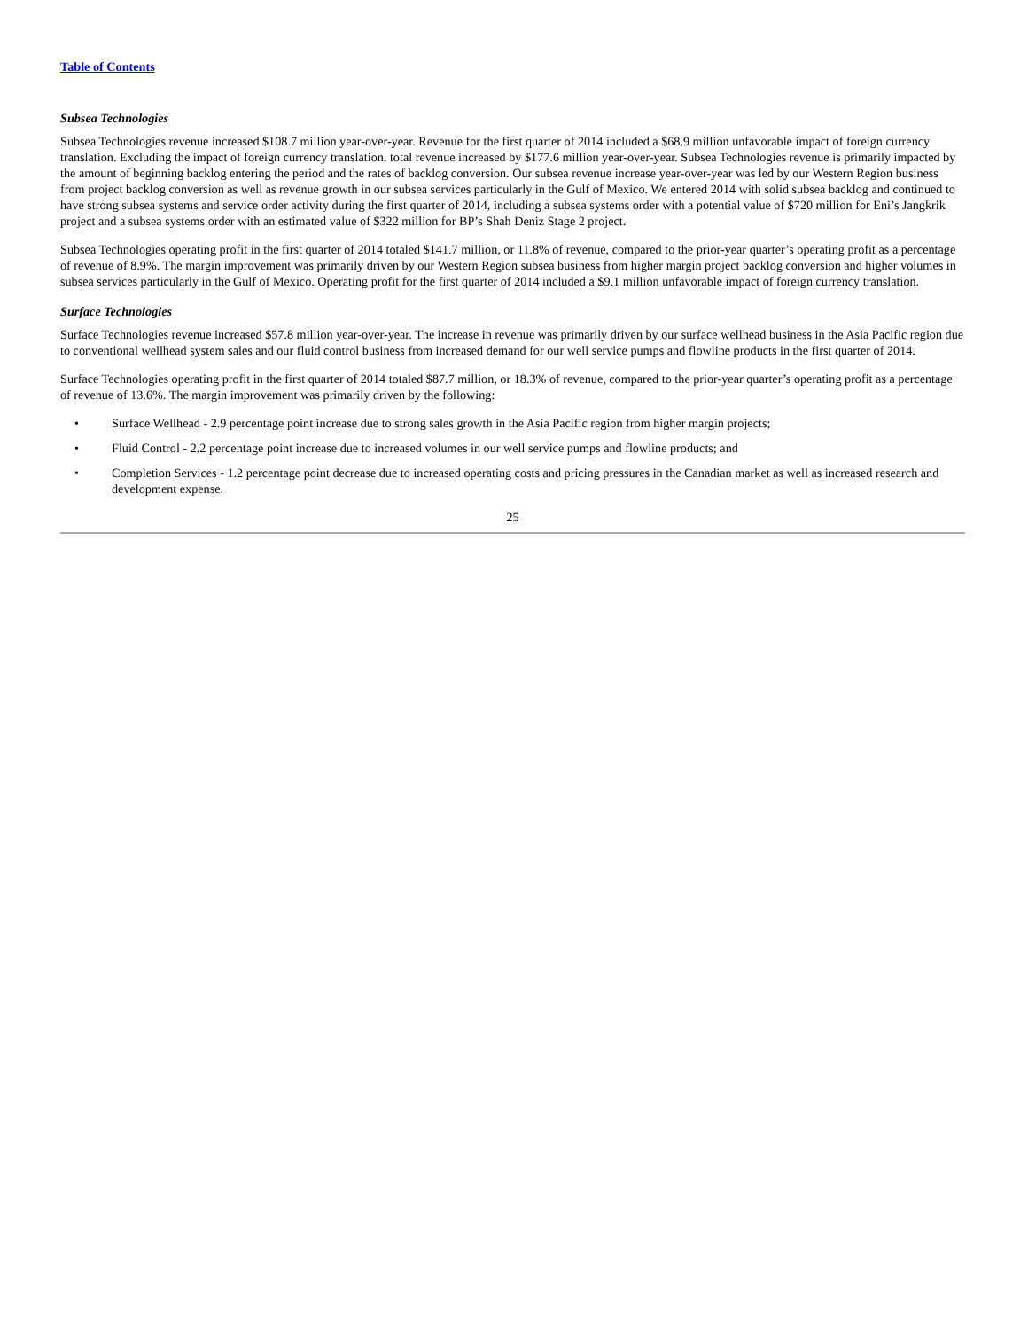Table of Contents
Subsea Technologies
Subsea Technologies revenue increased $108.7 million year-over-year. Revenue for the first quarter of 2014 included a $68.9 million unfavorable impact of foreign currency translation. Excluding the impact of foreign currency translation, total revenue increased by $177.6 million year-over-year. Subsea Technologies revenue is primarily impacted by the amount of beginning backlog entering the period and the rates of backlog conversion. Our subsea revenue increase year-over-year was led by our Western Region business from project backlog conversion as well as revenue growth in our subsea services particularly in the Gulf of Mexico. We entered 2014 with solid subsea backlog and continued to have strong subsea systems and service order activity during the first quarter of 2014, including a subsea systems order with a potential value of $720 million for Eni’s Jangkrik project and a subsea systems order with an estimated value of $322 million for BP’s Shah Deniz Stage 2 project.
Subsea Technologies operating profit in the first quarter of 2014 totaled $141.7 million, or 11.8% of revenue, compared to the prior-year quarter’s operating profit as a percentage of revenue of 8.9%. The margin improvement was primarily driven by our Western Region subsea business from higher margin project backlog conversion and higher volumes in subsea services particularly in the Gulf of Mexico. Operating profit for the first quarter of 2014 included a $9.1 million unfavorable impact of foreign currency translation.
Surface Technologies
Surface Technologies revenue increased $57.8 million year-over-year. The increase in revenue was primarily driven by our surface wellhead business in the Asia Pacific region due to conventional wellhead system sales and our fluid control business from increased demand for our well service pumps and flowline products in the first quarter of 2014.
Surface Technologies operating profit in the first quarter of 2014 totaled $87.7 million, or 18.3% of revenue, compared to the prior-year quarter’s operating profit as a percentage of revenue of 13.6%. The margin improvement was primarily driven by the following:
• Surface Wellhead - 2.9 percentage point increase due to strong sales growth in the Asia Pacific region from higher margin projects;
• Fluid Control - 2.2 percentage point increase due to increased volumes in our well service pumps and flowline products; and
• Completion Services - 1.2 percentage point decrease due to increased operating costs and pricing pressures in the Canadian market as well as increased research and development expense.
25